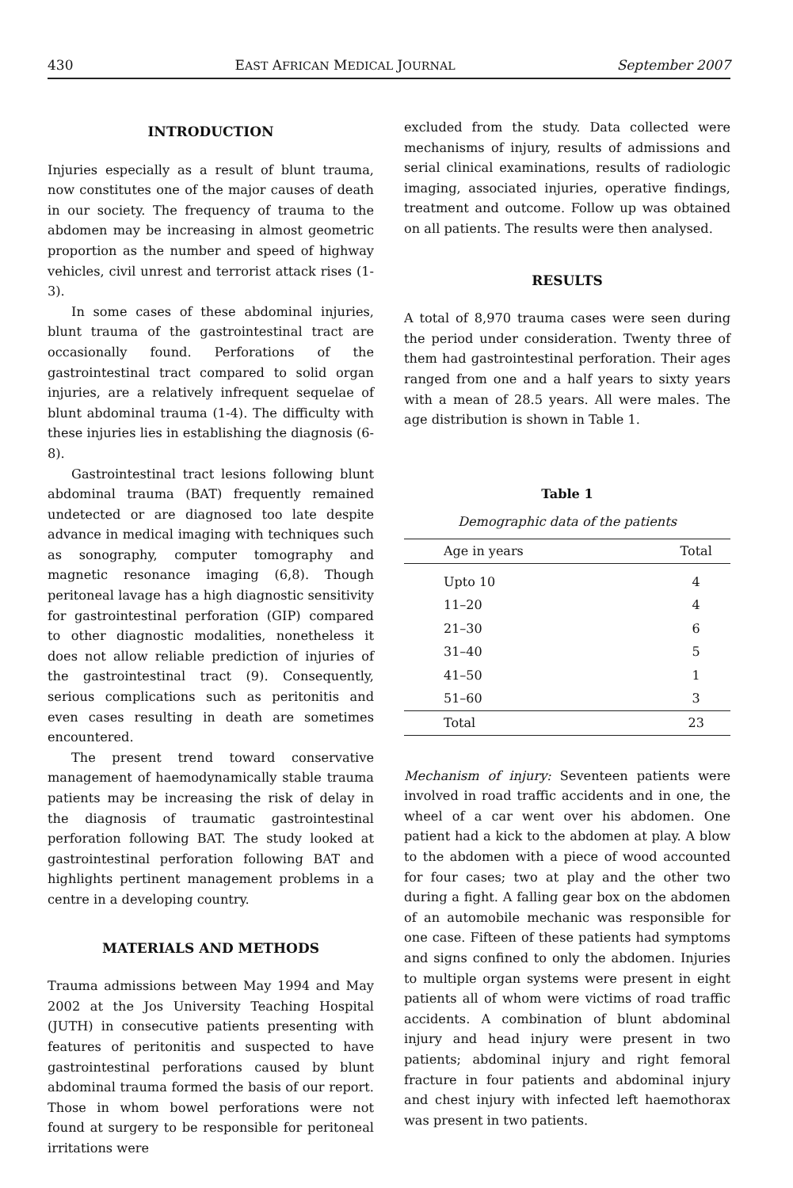430 EAST AFRICAN MEDICAL JOURNAL September 2007
INTRODUCTION
Injuries especially as a result of blunt trauma, now constitutes one of the major causes of death in our society. The frequency of trauma to the abdomen may be increasing in almost geometric proportion as the number and speed of highway vehicles, civil unrest and terrorist attack rises (1-3).
In some cases of these abdominal injuries, blunt trauma of the gastrointestinal tract are occasionally found. Perforations of the gastrointestinal tract compared to solid organ injuries, are a relatively infrequent sequelae of blunt abdominal trauma (1-4). The difficulty with these injuries lies in establishing the diagnosis (6-8).
Gastrointestinal tract lesions following blunt abdominal trauma (BAT) frequently remained undetected or are diagnosed too late despite advance in medical imaging with techniques such as sonography, computer tomography and magnetic resonance imaging (6,8). Though peritoneal lavage has a high diagnostic sensitivity for gastrointestinal perforation (GIP) compared to other diagnostic modalities, nonetheless it does not allow reliable prediction of injuries of the gastrointestinal tract (9). Consequently, serious complications such as peritonitis and even cases resulting in death are sometimes encountered.
The present trend toward conservative management of haemodynamically stable trauma patients may be increasing the risk of delay in the diagnosis of traumatic gastrointestinal perforation following BAT. The study looked at gastrointestinal perforation following BAT and highlights pertinent management problems in a centre in a developing country.
MATERIALS AND METHODS
Trauma admissions between May 1994 and May 2002 at the Jos University Teaching Hospital (JUTH) in consecutive patients presenting with features of peritonitis and suspected to have gastrointestinal perforations caused by blunt abdominal trauma formed the basis of our report. Those in whom bowel perforations were not found at surgery to be responsible for peritoneal irritations were
excluded from the study. Data collected were mechanisms of injury, results of admissions and serial clinical examinations, results of radiologic imaging, associated injuries, operative findings, treatment and outcome. Follow up was obtained on all patients. The results were then analysed.
RESULTS
A total of 8,970 trauma cases were seen during the period under consideration. Twenty three of them had gastrointestinal perforation. Their ages ranged from one and a half years to sixty years with a mean of 28.5 years. All were males. The age distribution is shown in Table 1.
Table 1
Demographic data of the patients
| Age in years | Total |
| --- | --- |
| Upto 10 | 4 |
| 11–20 | 4 |
| 21–30 | 6 |
| 31–40 | 5 |
| 41–50 | 1 |
| 51–60 | 3 |
| Total | 23 |
Mechanism of injury: Seventeen patients were involved in road traffic accidents and in one, the wheel of a car went over his abdomen. One patient had a kick to the abdomen at play. A blow to the abdomen with a piece of wood accounted for four cases; two at play and the other two during a fight. A falling gear box on the abdomen of an automobile mechanic was responsible for one case. Fifteen of these patients had symptoms and signs confined to only the abdomen. Injuries to multiple organ systems were present in eight patients all of whom were victims of road traffic accidents. A combination of blunt abdominal injury and head injury were present in two patients; abdominal injury and right femoral fracture in four patients and abdominal injury and chest injury with infected left haemothorax was present in two patients.